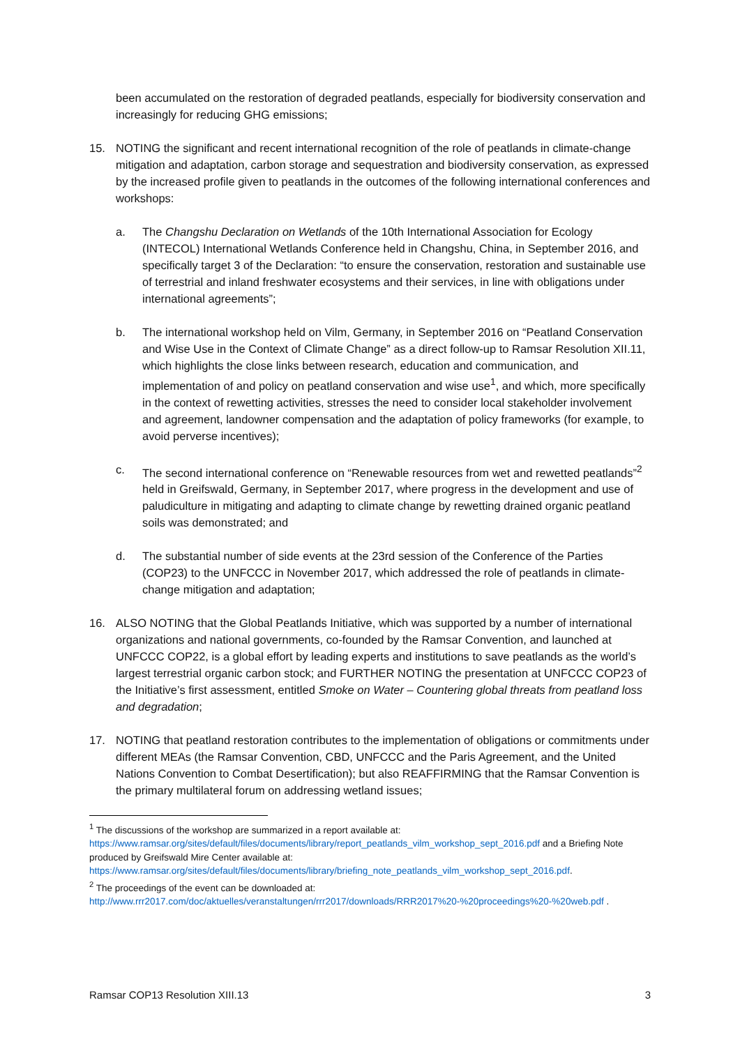been accumulated on the restoration of degraded peatlands, especially for biodiversity conservation and increasingly for reducing GHG emissions;
15. NOTING the significant and recent international recognition of the role of peatlands in climate-change mitigation and adaptation, carbon storage and sequestration and biodiversity conservation, as expressed by the increased profile given to peatlands in the outcomes of the following international conferences and workshops:
a. The Changshu Declaration on Wetlands of the 10th International Association for Ecology (INTECOL) International Wetlands Conference held in Changshu, China, in September 2016, and specifically target 3 of the Declaration: “to ensure the conservation, restoration and sustainable use of terrestrial and inland freshwater ecosystems and their services, in line with obligations under international agreements”;
b. The international workshop held on Vilm, Germany, in September 2016 on “Peatland Conservation and Wise Use in the Context of Climate Change” as a direct follow-up to Ramsar Resolution XII.11, which highlights the close links between research, education and communication, and implementation of and policy on peatland conservation and wise use<sup>1</sup>, and which, more specifically in the context of rewetting activities, stresses the need to consider local stakeholder involvement and agreement, landowner compensation and the adaptation of policy frameworks (for example, to avoid perverse incentives);
c. The second international conference on “Renewable resources from wet and rewetted peatlands”<sup>2</sup> held in Greifswald, Germany, in September 2017, where progress in the development and use of paludiculture in mitigating and adapting to climate change by rewetting drained organic peatland soils was demonstrated; and
d. The substantial number of side events at the 23rd session of the Conference of the Parties (COP23) to the UNFCCC in November 2017, which addressed the role of peatlands in climate-change mitigation and adaptation;
16. ALSO NOTING that the Global Peatlands Initiative, which was supported by a number of international organizations and national governments, co-founded by the Ramsar Convention, and launched at UNFCCC COP22, is a global effort by leading experts and institutions to save peatlands as the world’s largest terrestrial organic carbon stock; and FURTHER NOTING the presentation at UNFCCC COP23 of the Initiative’s first assessment, entitled Smoke on Water – Countering global threats from peatland loss and degradation;
17. NOTING that peatland restoration contributes to the implementation of obligations or commitments under different MEAs (the Ramsar Convention, CBD, UNFCCC and the Paris Agreement, and the United Nations Convention to Combat Desertification); but also REAFFIRMING that the Ramsar Convention is the primary multilateral forum on addressing wetland issues;
<sup>1</sup> The discussions of the workshop are summarized in a report available at: https://www.ramsar.org/sites/default/files/documents/library/report_peatlands_vilm_workshop_sept_2016.pdf and a Briefing Note produced by Greifswald Mire Center available at: https://www.ramsar.org/sites/default/files/documents/library/briefing_note_peatlands_vilm_workshop_sept_2016.pdf.
<sup>2</sup> The proceedings of the event can be downloaded at: http://www.rrr2017.com/doc/aktuelles/veranstaltungen/rrr2017/downloads/RRR2017%20-%20proceedings%20-%20web.pdf .
Ramsar COP13 Resolution XIII.13 3